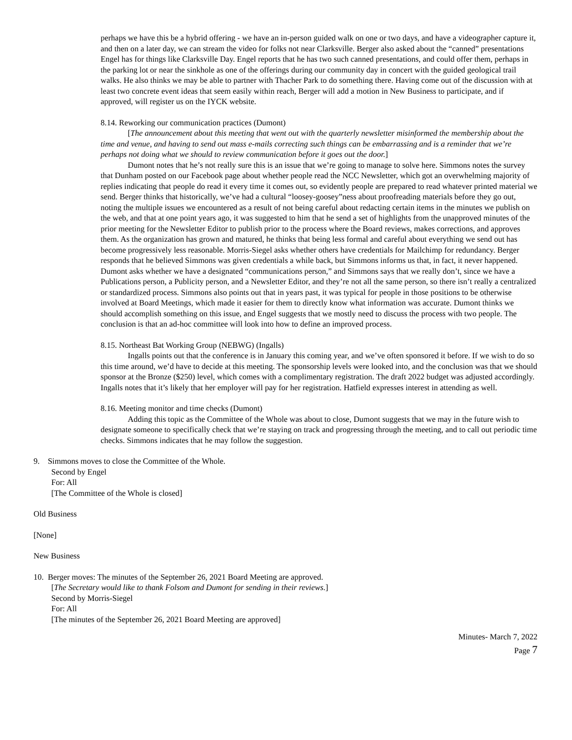perhaps we have this be a hybrid offering - we have an in-person guided walk on one or two days, and have a videographer capture it, and then on a later day, we can stream the video for folks not near Clarksville. Berger also asked about the “canned” presentations Engel has for things like Clarksville Day. Engel reports that he has two such canned presentations, and could offer them, perhaps in the parking lot or near the sinkhole as one of the offerings during our community day in concert with the guided geological trail walks. He also thinks we may be able to partner with Thacher Park to do something there. Having come out of the discussion with at least two concrete event ideas that seem easily within reach, Berger will add a motion in New Business to participate, and if approved, will register us on the IYCK website.
8.14. Reworking our communication practices (Dumont)
[The announcement about this meeting that went out with the quarterly newsletter misinformed the membership about the time and venue, and having to send out mass e-mails correcting such things can be embarrassing and is a reminder that we’re perhaps not doing what we should to review communication before it goes out the door.]
Dumont notes that he’s not really sure this is an issue that we’re going to manage to solve here. Simmons notes the survey that Dunham posted on our Facebook page about whether people read the NCC Newsletter, which got an overwhelming majority of replies indicating that people do read it every time it comes out, so evidently people are prepared to read whatever printed material we send. Berger thinks that historically, we’ve had a cultural “loosey-goosey”ness about proofreading materials before they go out, noting the multiple issues we encountered as a result of not being careful about redacting certain items in the minutes we publish on the web, and that at one point years ago, it was suggested to him that he send a set of highlights from the unapproved minutes of the prior meeting for the Newsletter Editor to publish prior to the process where the Board reviews, makes corrections, and approves them. As the organization has grown and matured, he thinks that being less formal and careful about everything we send out has become progressively less reasonable. Morris-Siegel asks whether others have credentials for Mailchimp for redundancy. Berger responds that he believed Simmons was given credentials a while back, but Simmons informs us that, in fact, it never happened. Dumont asks whether we have a designated “communications person,” and Simmons says that we really don’t, since we have a Publications person, a Publicity person, and a Newsletter Editor, and they’re not all the same person, so there isn’t really a centralized or standardized process. Simmons also points out that in years past, it was typical for people in those positions to be otherwise involved at Board Meetings, which made it easier for them to directly know what information was accurate. Dumont thinks we should accomplish something on this issue, and Engel suggests that we mostly need to discuss the process with two people. The conclusion is that an ad-hoc committee will look into how to define an improved process.
8.15. Northeast Bat Working Group (NEBWG) (Ingalls)
Ingalls points out that the conference is in January this coming year, and we’ve often sponsored it before. If we wish to do so this time around, we’d have to decide at this meeting. The sponsorship levels were looked into, and the conclusion was that we should sponsor at the Bronze ($250) level, which comes with a complimentary registration. The draft 2022 budget was adjusted accordingly. Ingalls notes that it’s likely that her employer will pay for her registration. Hatfield expresses interest in attending as well.
8.16. Meeting monitor and time checks (Dumont)
Adding this topic as the Committee of the Whole was about to close, Dumont suggests that we may in the future wish to designate someone to specifically check that we’re staying on track and progressing through the meeting, and to call out periodic time checks. Simmons indicates that he may follow the suggestion.
9. Simmons moves to close the Committee of the Whole.
Second by Engel
For: All
[The Committee of the Whole is closed]
Old Business
[None]
New Business
10. Berger moves: The minutes of the September 26, 2021 Board Meeting are approved.
[The Secretary would like to thank Folsom and Dumont for sending in their reviews.]
Second by Morris-Siegel
For: All
[The minutes of the September 26, 2021 Board Meeting are approved]
Minutes- March 7, 2022
Page 7